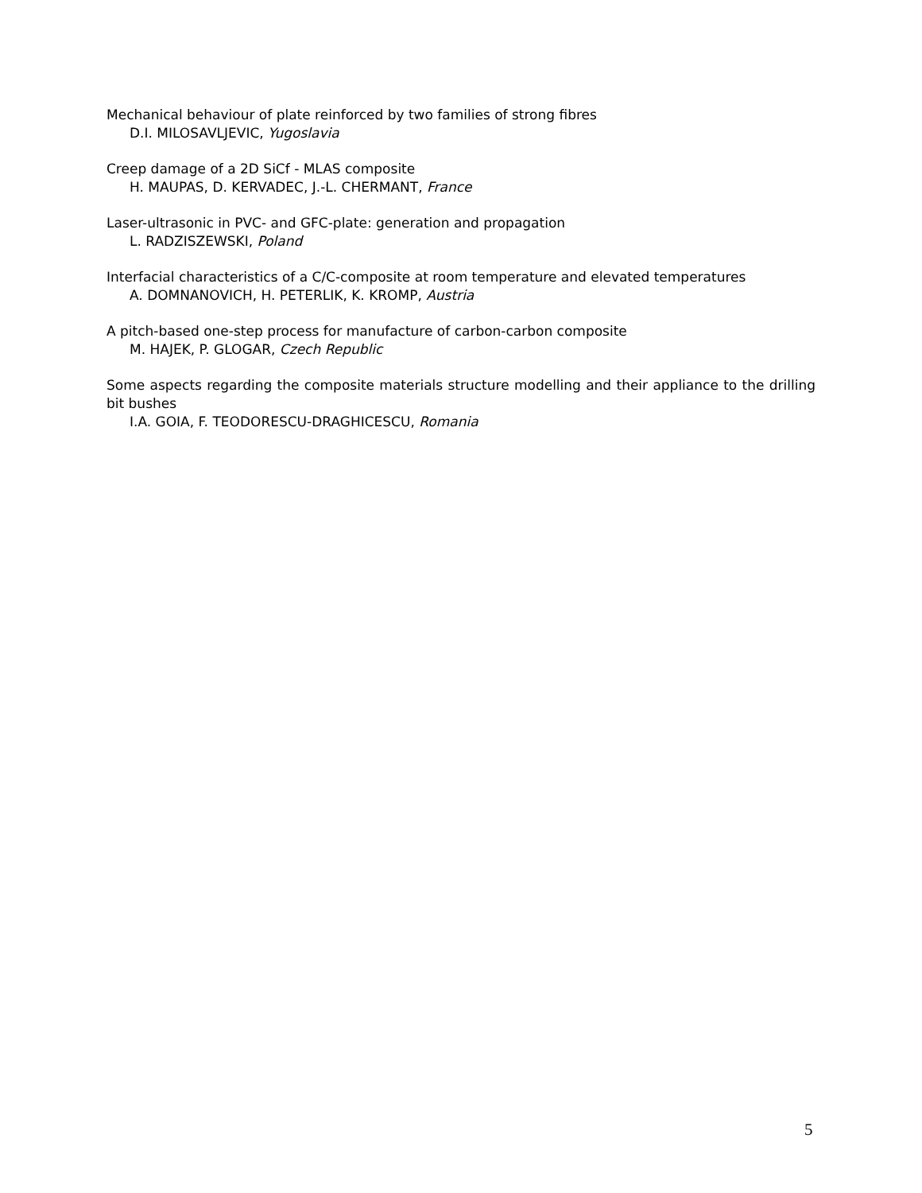Mechanical behaviour of plate reinforced by two families of strong fibres
D.I. MILOSAVLJEVIC, Yugoslavia
Creep damage of a 2D SiCf - MLAS composite
H. MAUPAS, D. KERVADEC, J.-L. CHERMANT, France
Laser-ultrasonic in PVC- and GFC-plate: generation and propagation
L. RADZISZEWSKI, Poland
Interfacial characteristics of a C/C-composite at room temperature and elevated temperatures
A. DOMNANOVICH, H. PETERLIK, K. KROMP, Austria
A pitch-based one-step process for manufacture of carbon-carbon composite
M. HAJEK, P. GLOGAR, Czech Republic
Some aspects regarding the composite materials structure modelling and their appliance to the drilling bit bushes
I.A. GOIA, F. TEODORESCU-DRAGHICESCU, Romania
5